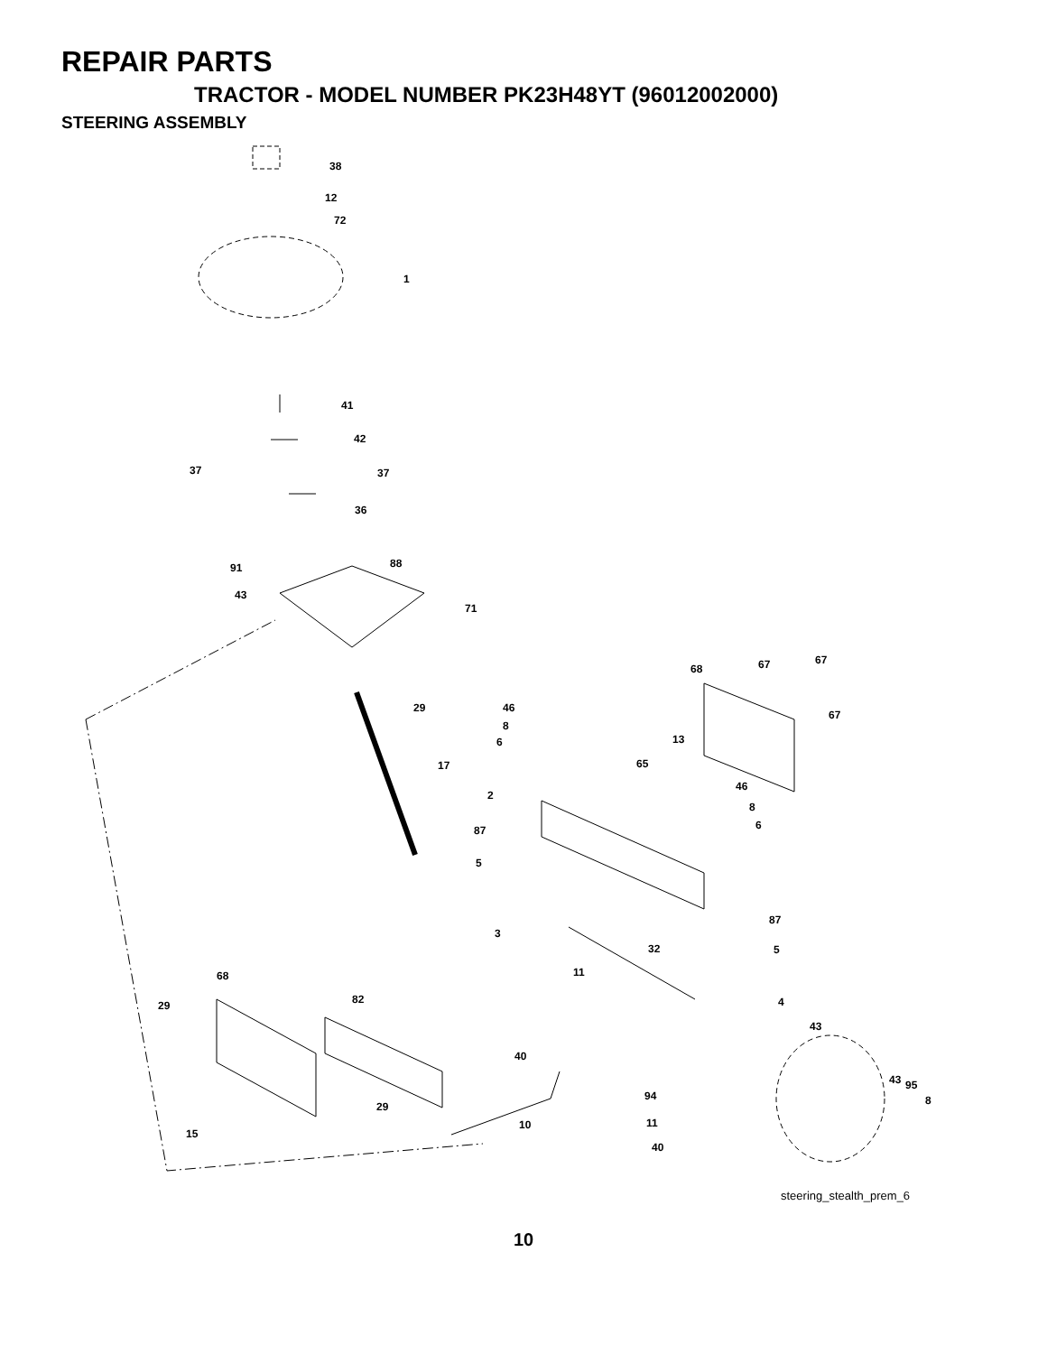REPAIR PARTS
TRACTOR - MODEL NUMBER PK23H48YT (96012002000)
STEERING ASSEMBLY
steering_stealth_prem_6
38
12
72
1
41
42
37 37
36
91 88
43
71
29
17
68 67 67
67
46
8
6 13
65
2
46
8
6 87
5
87
3
32 5
11 68
82 29 4
43
40
43 95
94 8 29
10 11
15
40
10